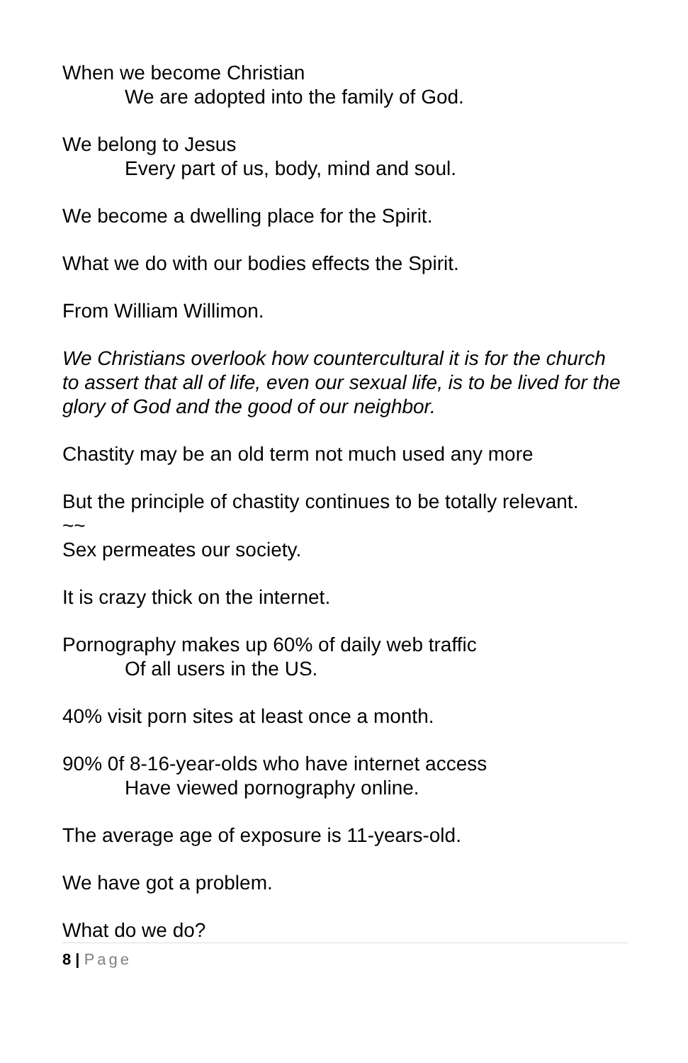When we become Christian
We are adopted into the family of God.
We belong to Jesus
Every part of us, body, mind and soul.
We become a dwelling place for the Spirit.
What we do with our bodies effects the Spirit.
From William Willimon.
We Christians overlook how countercultural it is for the church to assert that all of life, even our sexual life, is to be lived for the glory of God and the good of our neighbor.
Chastity may be an old term not much used any more
But the principle of chastity continues to be totally relevant.
~~
Sex permeates our society.
It is crazy thick on the internet.
Pornography makes up 60% of daily web traffic
Of all users in the US.
40% visit porn sites at least once a month.
90% 0f 8-16-year-olds who have internet access
Have viewed pornography online.
The average age of exposure is 11-years-old.
We have got a problem.
What do we do?
8 | Page